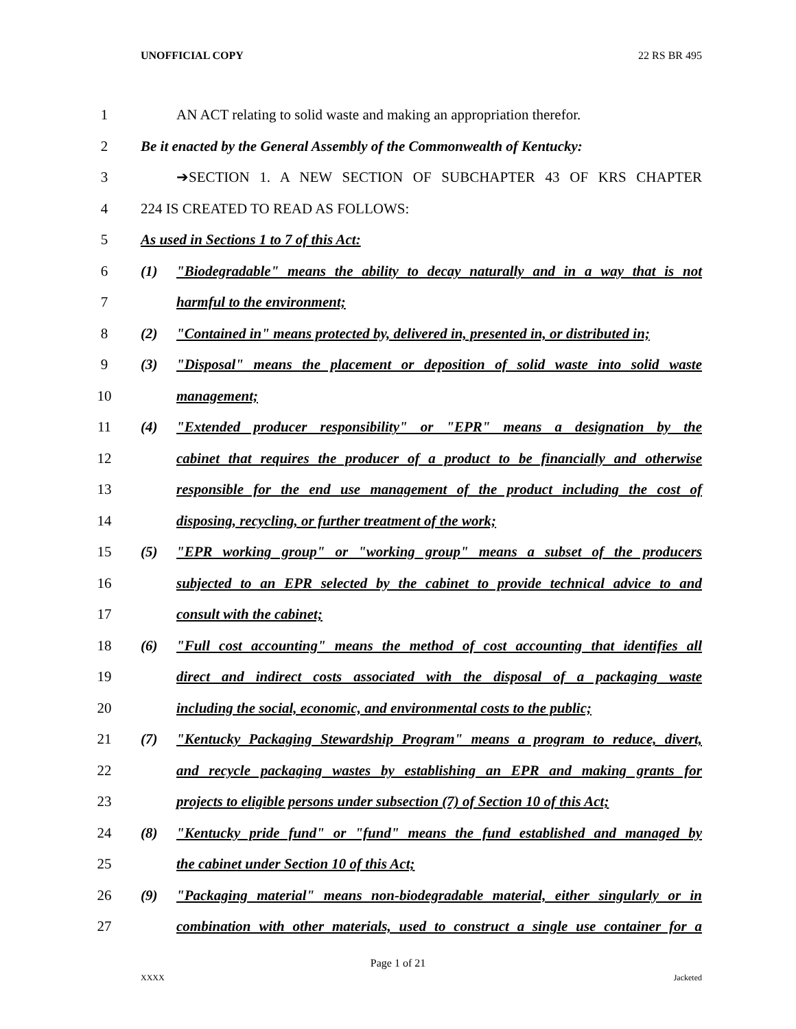UNOFFICIAL COPY 22 RS BR 495
1 AN ACT relating to solid waste and making an appropriation therefor.
2 Be it enacted by the General Assembly of the Commonwealth of Kentucky:
3 ➔SECTION 1. A NEW SECTION OF SUBCHAPTER 43 OF KRS CHAPTER
4 224 IS CREATED TO READ AS FOLLOWS:
5 As used in Sections 1 to 7 of this Act:
6 (1) "Biodegradable" means the ability to decay naturally and in a way that is not
7 harmful to the environment;
8 (2) "Contained in" means protected by, delivered in, presented in, or distributed in;
9 (3) "Disposal" means the placement or deposition of solid waste into solid waste
10 management;
11 (4) "Extended producer responsibility" or "EPR" means a designation by the
12 cabinet that requires the producer of a product to be financially and otherwise
13 responsible for the end use management of the product including the cost of
14 disposing, recycling, or further treatment of the work;
15 (5) "EPR working group" or "working group" means a subset of the producers
16 subjected to an EPR selected by the cabinet to provide technical advice to and
17 consult with the cabinet;
18 (6) "Full cost accounting" means the method of cost accounting that identifies all
19 direct and indirect costs associated with the disposal of a packaging waste
20 including the social, economic, and environmental costs to the public;
21 (7) "Kentucky Packaging Stewardship Program" means a program to reduce, divert,
22 and recycle packaging wastes by establishing an EPR and making grants for
23 projects to eligible persons under subsection (7) of Section 10 of this Act;
24 (8) "Kentucky pride fund" or "fund" means the fund established and managed by
25 the cabinet under Section 10 of this Act;
26 (9) "Packaging material" means non-biodegradable material, either singularly or in
27 combination with other materials, used to construct a single use container for a
Page 1 of 21
XXXX Jacketed